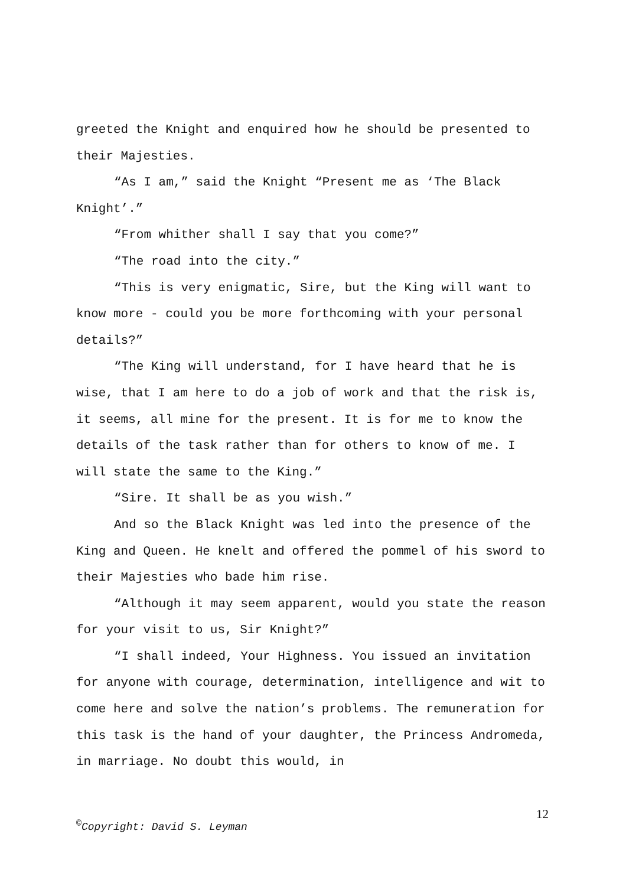greeted the Knight and enquired how he should be presented to their Majesties.
“As I am,” said the Knight “Present me as ‘The Black Knight’.”
“From whither shall I say that you come?”
“The road into the city.”
“This is very enigmatic, Sire, but the King will want to know more - could you be more forthcoming with your personal details?”
“The King will understand, for I have heard that he is wise, that I am here to do a job of work and that the risk is, it seems, all mine for the present. It is for me to know the details of the task rather than for others to know of me. I will state the same to the King.”
“Sire. It shall be as you wish.”
And so the Black Knight was led into the presence of the King and Queen. He knelt and offered the pommel of his sword to their Majesties who bade him rise.
“Although it may seem apparent, would you state the reason for your visit to us, Sir Knight?”
“I shall indeed, Your Highness. You issued an invitation for anyone with courage, determination, intelligence and wit to come here and solve the nation’s problems. The remuneration for this task is the hand of your daughter, the Princess Andromeda, in marriage. No doubt this would, in
12
<sup>©</sup>Copyright: David S. Leyman